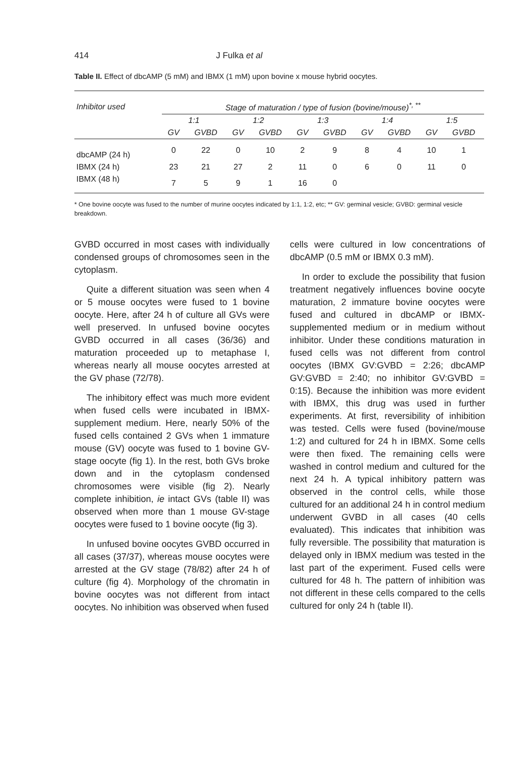414 J Fulka et al
Table II. Effect of dbcAMP (5 mM) and IBMX (1 mM) upon bovine x mouse hybrid oocytes.
| Inhibitor used | Stage of maturation / type of fusion (bovine/mouse)<sup>*, **</sup> | | | | | | | | | |
| --- | --- | --- | --- | --- | --- | --- | --- | --- | --- | --- |
| | 1:1 | | 1:2 | | 1:3 | | 1:4 | | 1:5 | |
| | GV | GVBD | GV | GVBD | GV | GVBD | GV | GVBD | GV | GVBD |
| dbcAMP (24 h) | 0 | 22 | 0 | 10 | 2 | 9 | 8 | 4 | 10 | 1 |
| IBMX (24 h) | 23 | 21 | 27 | 2 | 11 | 0 | 6 | 0 | 11 | 0 |
| IBMX (48 h) | 7 | 5 | 9 | 1 | 16 | 0 | | | | |
* One bovine oocyte was fused to the number of murine oocytes indicated by 1:1, 1:2, etc; ** GV: germinal vesicle; GVBD: germinal vesicle breakdown.
GVBD occurred in most cases with individually condensed groups of chromosomes seen in the cytoplasm.
Quite a different situation was seen when 4 or 5 mouse oocytes were fused to 1 bovine oocyte. Here, after 24 h of culture all GVs were well preserved. In unfused bovine oocytes GVBD occurred in all cases (36/36) and maturation proceeded up to metaphase I, whereas nearly all mouse oocytes arrested at the GV phase (72/78).
The inhibitory effect was much more evident when fused cells were incubated in IBMX-supplement medium. Here, nearly 50% of the fused cells contained 2 GVs when 1 immature mouse (GV) oocyte was fused to 1 bovine GV-stage oocyte (fig 1). In the rest, both GVs broke down and in the cytoplasm condensed chromosomes were visible (fig 2). Nearly complete inhibition, ie intact GVs (table II) was observed when more than 1 mouse GV-stage oocytes were fused to 1 bovine oocyte (fig 3).
In unfused bovine oocytes GVBD occurred in all cases (37/37), whereas mouse oocytes were arrested at the GV stage (78/82) after 24 h of culture (fig 4). Morphology of the chromatin in bovine oocytes was not different from intact oocytes. No inhibition was observed when fused
cells were cultured in low concentrations of dbcAMP (0.5 mM or IBMX 0.3 mM).
In order to exclude the possibility that fusion treatment negatively influences bovine oocyte maturation, 2 immature bovine oocytes were fused and cultured in dbcAMP or IBMX-supplemented medium or in medium without inhibitor. Under these conditions maturation in fused cells was not different from control oocytes (IBMX GV:GVBD = 2:26; dbcAMP GV:GVBD = 2:40; no inhibitor GV:GVBD = 0:15). Because the inhibition was more evident with IBMX, this drug was used in further experiments. At first, reversibility of inhibition was tested. Cells were fused (bovine/mouse 1:2) and cultured for 24 h in IBMX. Some cells were then fixed. The remaining cells were washed in control medium and cultured for the next 24 h. A typical inhibitory pattern was observed in the control cells, while those cultured for an additional 24 h in control medium underwent GVBD in all cases (40 cells evaluated). This indicates that inhibition was fully reversible. The possibility that maturation is delayed only in IBMX medium was tested in the last part of the experiment. Fused cells were cultured for 48 h. The pattern of inhibition was not different in these cells compared to the cells cultured for only 24 h (table II).